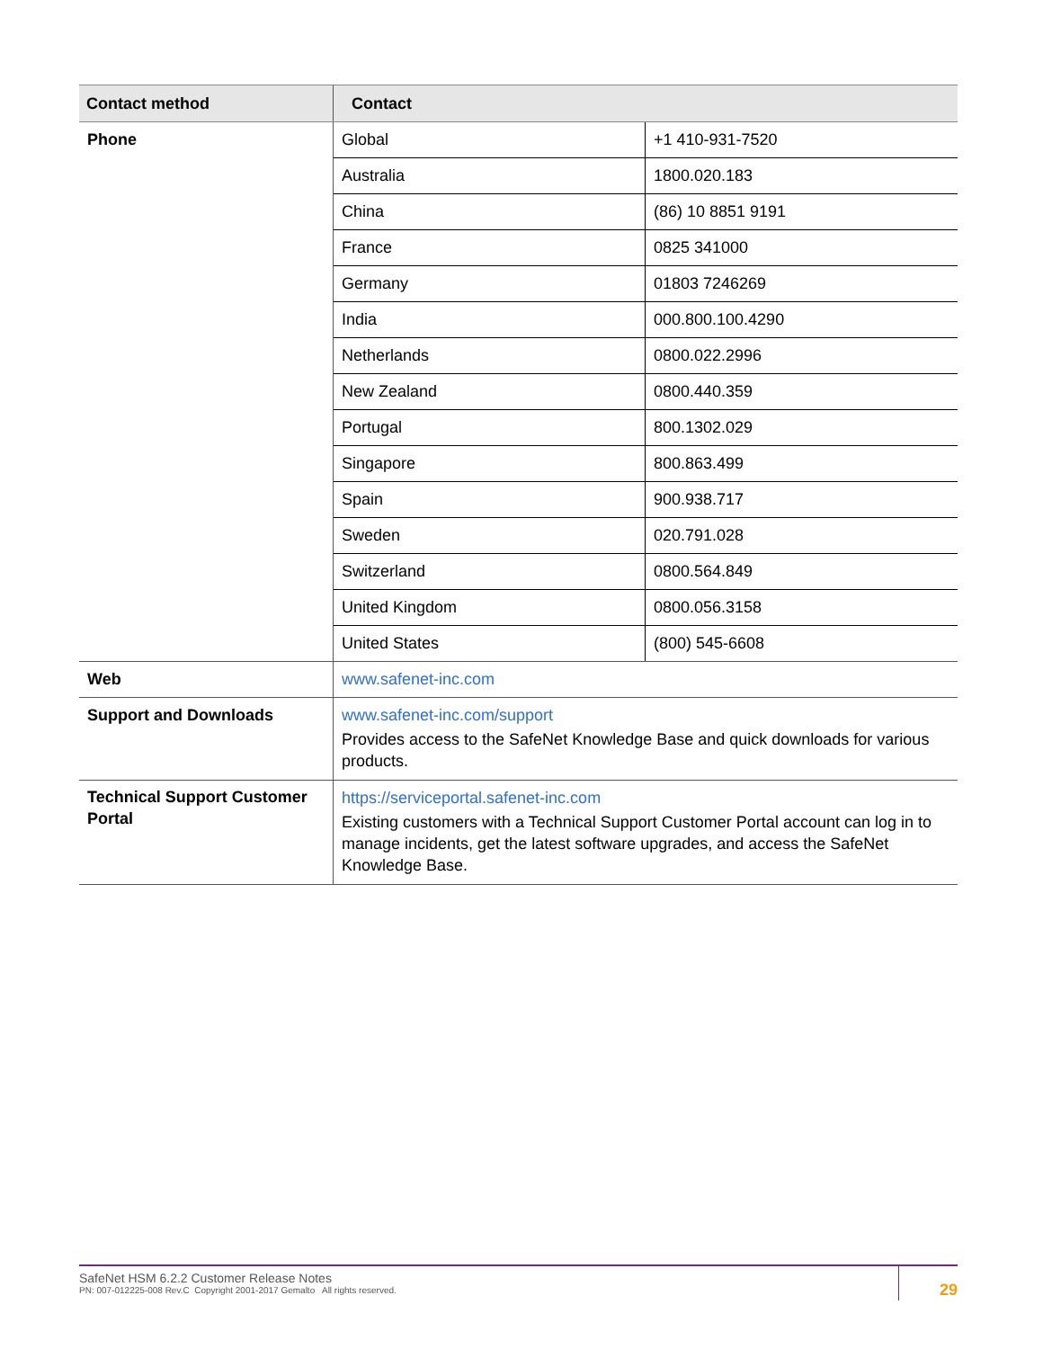| Contact method | Contact | |
| --- | --- | --- |
| Phone | Global | +1 410-931-7520 |
| | Australia | 1800.020.183 |
| | China | (86) 10 8851 9191 |
| | France | 0825 341000 |
| | Germany | 01803 7246269 |
| | India | 000.800.100.4290 |
| | Netherlands | 0800.022.2996 |
| | New Zealand | 0800.440.359 |
| | Portugal | 800.1302.029 |
| | Singapore | 800.863.499 |
| | Spain | 900.938.717 |
| | Sweden | 020.791.028 |
| | Switzerland | 0800.564.849 |
| | United Kingdom | 0800.056.3158 |
| | United States | (800) 545-6608 |
| Web | www.safenet-inc.com | |
| Support and Downloads | www.safenet-inc.com/support Provides access to the SafeNet Knowledge Base and quick downloads for various products. | |
| Technical Support Customer Portal | https://serviceportal.safenet-inc.com Existing customers with a Technical Support Customer Portal account can log in to manage incidents, get the latest software upgrades, and access the SafeNet Knowledge Base. | |
SafeNet HSM 6.2.2 Customer Release Notes
PN: 007-012225-008 Rev.C Copyright 2001-2017 Gemalto All rights reserved.
29